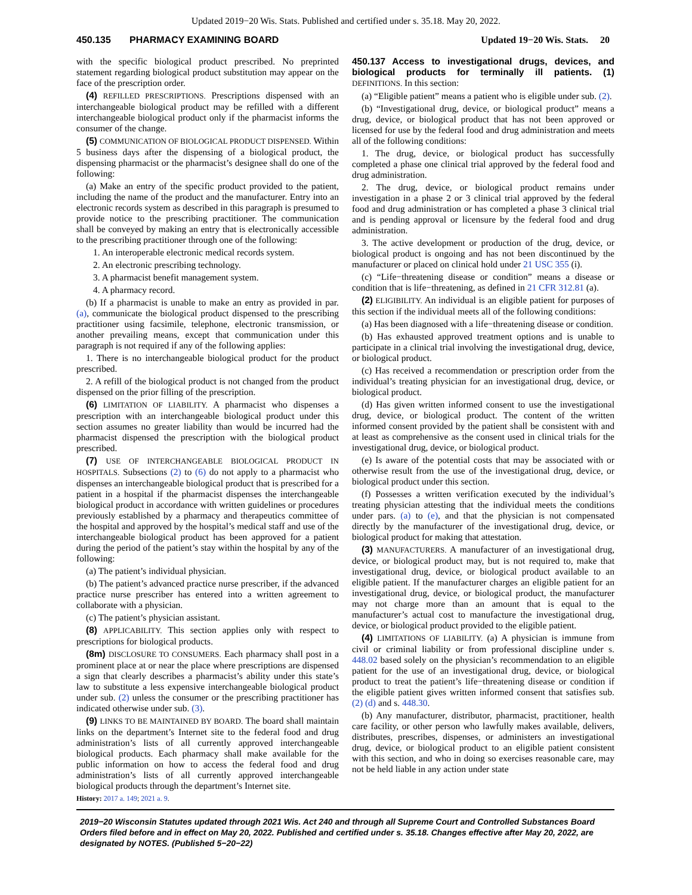Updated 2019−20 Wis. Stats. Published and certified under s. 35.18. May 20, 2022.
450.135 PHARMACY EXAMINING BOARD Updated 19−20 Wis. Stats. 20
with the specific biological product prescribed. No preprinted statement regarding biological product substitution may appear on the face of the prescription order.
(4) REFILLED PRESCRIPTIONS. Prescriptions dispensed with an interchangeable biological product may be refilled with a different interchangeable biological product only if the pharmacist informs the consumer of the change.
(5) COMMUNICATION OF BIOLOGICAL PRODUCT DISPENSED. Within 5 business days after the dispensing of a biological product, the dispensing pharmacist or the pharmacist’s designee shall do one of the following:
(a) Make an entry of the specific product provided to the patient, including the name of the product and the manufacturer. Entry into an electronic records system as described in this paragraph is presumed to provide notice to the prescribing practitioner. The communication shall be conveyed by making an entry that is electronically accessible to the prescribing practitioner through one of the following:
1. An interoperable electronic medical records system.
2. An electronic prescribing technology.
3. A pharmacist benefit management system.
4. A pharmacy record.
(b) If a pharmacist is unable to make an entry as provided in par. (a), communicate the biological product dispensed to the prescribing practitioner using facsimile, telephone, electronic transmission, or another prevailing means, except that communication under this paragraph is not required if any of the following applies:
1. There is no interchangeable biological product for the product prescribed.
2. A refill of the biological product is not changed from the product dispensed on the prior filling of the prescription.
(6) LIMITATION OF LIABILITY. A pharmacist who dispenses a prescription with an interchangeable biological product under this section assumes no greater liability than would be incurred had the pharmacist dispensed the prescription with the biological product prescribed.
(7) USE OF INTERCHANGEABLE BIOLOGICAL PRODUCT IN HOSPITALS. Subsections (2) to (6) do not apply to a pharmacist who dispenses an interchangeable biological product that is prescribed for a patient in a hospital if the pharmacist dispenses the interchangeable biological product in accordance with written guidelines or procedures previously established by a pharmacy and therapeutics committee of the hospital and approved by the hospital’s medical staff and use of the interchangeable biological product has been approved for a patient during the period of the patient’s stay within the hospital by any of the following:
(a) The patient’s individual physician.
(b) The patient’s advanced practice nurse prescriber, if the advanced practice nurse prescriber has entered into a written agreement to collaborate with a physician.
(c) The patient’s physician assistant.
(8) APPLICABILITY. This section applies only with respect to prescriptions for biological products.
(8m) DISCLOSURE TO CONSUMERS. Each pharmacy shall post in a prominent place at or near the place where prescriptions are dispensed a sign that clearly describes a pharmacist’s ability under this state’s law to substitute a less expensive interchangeable biological product under sub. (2) unless the consumer or the prescribing practitioner has indicated otherwise under sub. (3).
(9) LINKS TO BE MAINTAINED BY BOARD. The board shall maintain links on the department’s Internet site to the federal food and drug administration’s lists of all currently approved interchangeable biological products. Each pharmacy shall make available for the public information on how to access the federal food and drug administration’s lists of all currently approved interchangeable biological products through the department’s Internet site.
History: 2017 a. 149; 2021 a. 9.
450.137 Access to investigational drugs, devices, and biological products for terminally ill patients. (1) DEFINITIONS. In this section:
(a) “Eligible patient” means a patient who is eligible under sub. (2).
(b) “Investigational drug, device, or biological product” means a drug, device, or biological product that has not been approved or licensed for use by the federal food and drug administration and meets all of the following conditions:
1. The drug, device, or biological product has successfully completed a phase one clinical trial approved by the federal food and drug administration.
2. The drug, device, or biological product remains under investigation in a phase 2 or 3 clinical trial approved by the federal food and drug administration or has completed a phase 3 clinical trial and is pending approval or licensure by the federal food and drug administration.
3. The active development or production of the drug, device, or biological product is ongoing and has not been discontinued by the manufacturer or placed on clinical hold under 21 USC 355 (i).
(c) “Life−threatening disease or condition” means a disease or condition that is life−threatening, as defined in 21 CFR 312.81 (a).
(2) ELIGIBILITY. An individual is an eligible patient for purposes of this section if the individual meets all of the following conditions:
(a) Has been diagnosed with a life−threatening disease or condition.
(b) Has exhausted approved treatment options and is unable to participate in a clinical trial involving the investigational drug, device, or biological product.
(c) Has received a recommendation or prescription order from the individual’s treating physician for an investigational drug, device, or biological product.
(d) Has given written informed consent to use the investigational drug, device, or biological product. The content of the written informed consent provided by the patient shall be consistent with and at least as comprehensive as the consent used in clinical trials for the investigational drug, device, or biological product.
(e) Is aware of the potential costs that may be associated with or otherwise result from the use of the investigational drug, device, or biological product under this section.
(f) Possesses a written verification executed by the individual’s treating physician attesting that the individual meets the conditions under pars. (a) to (e), and that the physician is not compensated directly by the manufacturer of the investigational drug, device, or biological product for making that attestation.
(3) MANUFACTURERS. A manufacturer of an investigational drug, device, or biological product may, but is not required to, make that investigational drug, device, or biological product available to an eligible patient. If the manufacturer charges an eligible patient for an investigational drug, device, or biological product, the manufacturer may not charge more than an amount that is equal to the manufacturer’s actual cost to manufacture the investigational drug, device, or biological product provided to the eligible patient.
(4) LIMITATIONS OF LIABILITY. (a) A physician is immune from civil or criminal liability or from professional discipline under s. 448.02 based solely on the physician’s recommendation to an eligible patient for the use of an investigational drug, device, or biological product to treat the patient’s life−threatening disease or condition if the eligible patient gives written informed consent that satisfies sub. (2) (d) and s. 448.30.
(b) Any manufacturer, distributor, pharmacist, practitioner, health care facility, or other person who lawfully makes available, delivers, distributes, prescribes, dispenses, or administers an investigational drug, device, or biological product to an eligible patient consistent with this section, and who in doing so exercises reasonable care, may not be held liable in any action under state
2019−20 Wisconsin Statutes updated through 2021 Wis. Act 240 and through all Supreme Court and Controlled Substances Board Orders filed before and in effect on May 20, 2022. Published and certified under s. 35.18. Changes effective after May 20, 2022, are designated by NOTES. (Published 5−20−22)